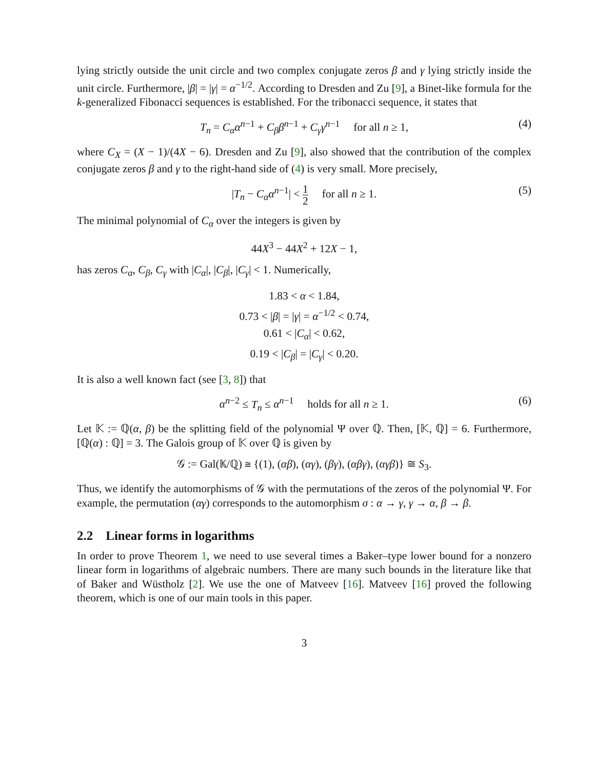lying strictly outside the unit circle and two complex conjugate zeros β and γ lying strictly inside the unit circle. Furthermore, |β| = |γ| = α<sup>−1/2</sup>. According to Dresden and Zu [9], a Binet-like formula for the k-generalized Fibonacci sequences is established. For the tribonacci sequence, it states that
T<sub>n</sub> = C<sub>α</sub>α<sup>n−1</sup> + C<sub>β</sub>β<sup>n−1</sup> + C<sub>γ</sub>γ<sup>n−1</sup> for all n ≥ 1, (4)
where C<sub>X</sub> = (X − 1)/(4X − 6). Dresden and Zu [9], also showed that the contribution of the complex conjugate zeros β and γ to the right-hand side of (4) is very small. More precisely,
|T<sub>n</sub> − C<sub>α</sub>α<sup>n−1</sup>| < 1 2 for all n ≥ 1. (5)
The minimal polynomial of C<sub>α</sub> over the integers is given by
44X<sup>3</sup> − 44X<sup>2</sup> + 12X − 1,
has zeros C<sub>α</sub>, C<sub>β</sub>, C<sub>γ</sub> with |C<sub>α</sub>|, |C<sub>β</sub>|, |C<sub>γ</sub>| < 1. Numerically,
1.83 < α < 1.84,
0.73 < |β| = |γ| = α<sup>−1/2</sup> < 0.74,
0.61 < |C<sub>α</sub>| < 0.62,
0.19 < |C<sub>β</sub>| = |C<sub>γ</sub>| < 0.20.
It is also a well known fact (see [3, 8]) that
α<sup>n−2</sup> ≤ T<sub>n</sub> ≤ α<sup>n−1</sup> holds for all n ≥ 1. (6)
Let 𝕂 := ℚ(α, β) be the splitting field of the polynomial Ψ over ℚ. Then, [𝕂, ℚ] = 6. Furthermore, [ℚ(α) : ℚ] = 3. The Galois group of 𝕂 over ℚ is given by
𝒢 := Gal(𝕂/ℚ) ≅ {(1), (αβ), (αγ), (βγ), (αβγ), (αγβ)} ≅ S<sub>3</sub>.
Thus, we identify the automorphisms of 𝒢 with the permutations of the zeros of the polynomial Ψ. For example, the permutation (αγ) corresponds to the automorphism σ : α → γ, γ → α, β → β.
2.2 Linear forms in logarithms
In order to prove Theorem 1, we need to use several times a Baker–type lower bound for a nonzero linear form in logarithms of algebraic numbers. There are many such bounds in the literature like that of Baker and Wüstholz [2]. We use the one of Matveev [16]. Matveev [16] proved the following theorem, which is one of our main tools in this paper.
3